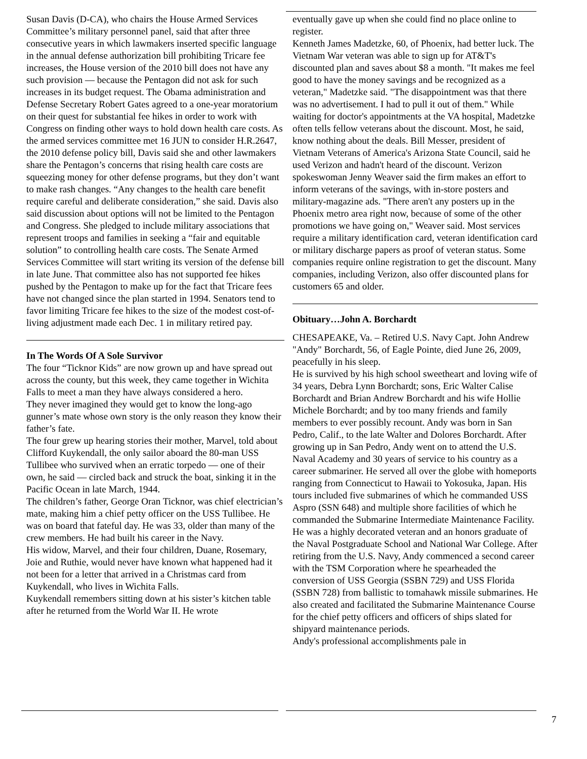Susan Davis (D-CA), who chairs the House Armed Services Committee’s military personnel panel, said that after three consecutive years in which lawmakers inserted specific language in the annual defense authorization bill prohibiting Tricare fee increases, the House version of the 2010 bill does not have any such provision — because the Pentagon did not ask for such increases in its budget request. The Obama administration and Defense Secretary Robert Gates agreed to a one-year moratorium on their quest for substantial fee hikes in order to work with Congress on finding other ways to hold down health care costs. As the armed services committee met 16 JUN to consider H.R.2647, the 2010 defense policy bill, Davis said she and other lawmakers share the Pentagon’s concerns that rising health care costs are squeezing money for other defense programs, but they don’t want to make rash changes. “Any changes to the health care benefit require careful and deliberate consideration,” she said. Davis also said discussion about options will not be limited to the Pentagon and Congress. She pledged to include military associations that represent troops and families in seeking a “fair and equitable solution” to controlling health care costs. The Senate Armed Services Committee will start writing its version of the defense bill in late June. That committee also has not supported fee hikes pushed by the Pentagon to make up for the fact that Tricare fees have not changed since the plan started in 1994. Senators tend to favor limiting Tricare fee hikes to the size of the modest cost-of-living adjustment made each Dec. 1 in military retired pay.
In The Words Of A Sole Survivor
The four “Ticknor Kids” are now grown up and have spread out across the county, but this week, they came together in Wichita Falls to meet a man they have always considered a hero.
They never imagined they would get to know the long-ago gunner’s mate whose own story is the only reason they know their father’s fate.
The four grew up hearing stories their mother, Marvel, told about Clifford Kuykendall, the only sailor aboard the 80-man USS Tullibee who survived when an erratic torpedo — one of their own, he said — circled back and struck the boat, sinking it in the Pacific Ocean in late March, 1944.
The children’s father, George Oran Ticknor, was chief electrician’s mate, making him a chief petty officer on the USS Tullibee. He was on board that fateful day. He was 33, older than many of the crew members. He had built his career in the Navy.
His widow, Marvel, and their four children, Duane, Rosemary, Joie and Ruthie, would never have known what happened had it not been for a letter that arrived in a Christmas card from Kuykendall, who lives in Wichita Falls.
Kuykendall remembers sitting down at his sister’s kitchen table after he returned from the World War II. He wrote
eventually gave up when she could find no place online to register.
Kenneth James Madetzke, 60, of Phoenix, had better luck. The Vietnam War veteran was able to sign up for AT&T's discounted plan and saves about $8 a month. "It makes me feel good to have the money savings and be recognized as a veteran," Madetzke said. "The disappointment was that there was no advertisement. I had to pull it out of them." While waiting for doctor's appointments at the VA hospital, Madetzke often tells fellow veterans about the discount. Most, he said, know nothing about the deals. Bill Messer, president of Vietnam Veterans of America's Arizona State Council, said he used Verizon and hadn't heard of the discount. Verizon spokeswoman Jenny Weaver said the firm makes an effort to inform veterans of the savings, with in-store posters and military-magazine ads. "There aren't any posters up in the Phoenix metro area right now, because of some of the other promotions we have going on," Weaver said. Most services require a military identification card, veteran identification card or military discharge papers as proof of veteran status. Some companies require online registration to get the discount. Many companies, including Verizon, also offer discounted plans for customers 65 and older.
Obituary…John A. Borchardt
CHESAPEAKE, Va. – Retired U.S. Navy Capt. John Andrew "Andy" Borchardt, 56, of Eagle Pointe, died June 26, 2009, peacefully in his sleep.
He is survived by his high school sweetheart and loving wife of 34 years, Debra Lynn Borchardt; sons, Eric Walter Calise Borchardt and Brian Andrew Borchardt and his wife Hollie Michele Borchardt; and by too many friends and family members to ever possibly recount. Andy was born in San Pedro, Calif., to the late Walter and Dolores Borchardt. After growing up in San Pedro, Andy went on to attend the U.S. Naval Academy and 30 years of service to his country as a career submariner. He served all over the globe with homeports ranging from Connecticut to Hawaii to Yokosuka, Japan. His tours included five submarines of which he commanded USS Aspro (SSN 648) and multiple shore facilities of which he commanded the Submarine Intermediate Maintenance Facility.
He was a highly decorated veteran and an honors graduate of the Naval Postgraduate School and National War College. After retiring from the U.S. Navy, Andy commenced a second career with the TSM Corporation where he spearheaded the conversion of USS Georgia (SSBN 729) and USS Florida (SSBN 728) from ballistic to tomahawk missile submarines. He also created and facilitated the Submarine Maintenance Course for the chief petty officers and officers of ships slated for shipyard maintenance periods.
Andy's professional accomplishments pale in
7